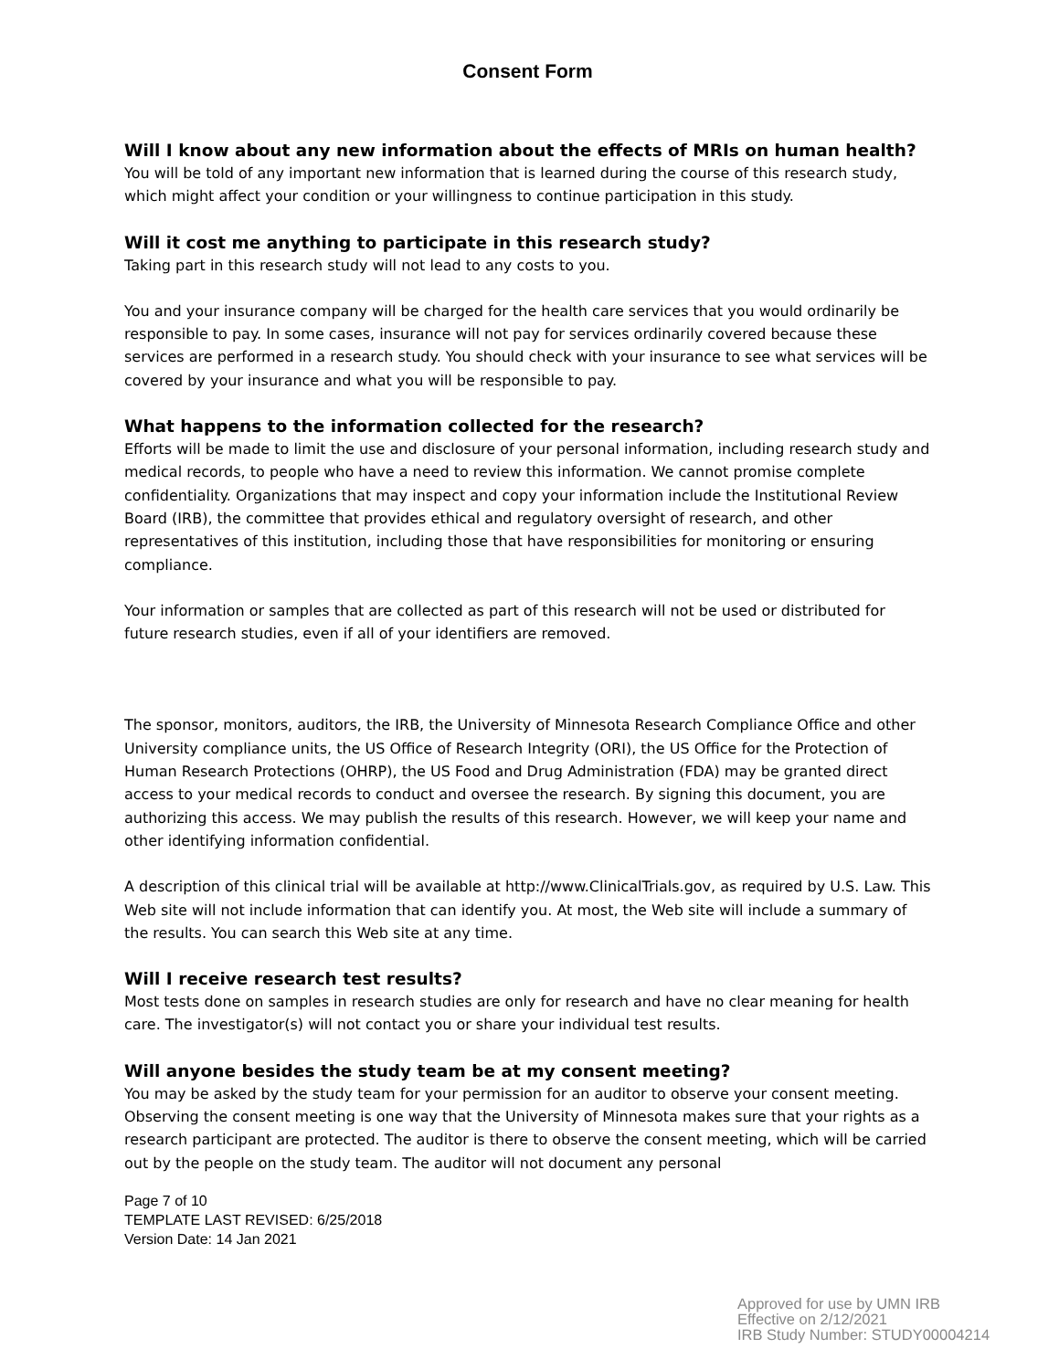Consent Form
Will I know about any new information about the effects of MRIs on human health?
You will be told of any important new information that is learned during the course of this research study, which might affect your condition or your willingness to continue participation in this study.
Will it cost me anything to participate in this research study?
Taking part in this research study will not lead to any costs to you.
You and your insurance company will be charged for the health care services that you would ordinarily be responsible to pay. In some cases, insurance will not pay for services ordinarily covered because these services are performed in a research study. You should check with your insurance to see what services will be covered by your insurance and what you will be responsible to pay.
What happens to the information collected for the research?
Efforts will be made to limit the use and disclosure of your personal information, including research study and medical records, to people who have a need to review this information. We cannot promise complete confidentiality. Organizations that may inspect and copy your information include the Institutional Review Board (IRB), the committee that provides ethical and regulatory oversight of research, and other representatives of this institution, including those that have responsibilities for monitoring or ensuring compliance.
Your information or samples that are collected as part of this research will not be used or distributed for future research studies, even if all of your identifiers are removed.
The sponsor, monitors, auditors, the IRB, the University of Minnesota Research Compliance Office and other University compliance units, the US Office of Research Integrity (ORI), the US Office for the Protection of Human Research Protections (OHRP), the US Food and Drug Administration (FDA) may be granted direct access to your medical records to conduct and oversee the research. By signing this document, you are authorizing this access. We may publish the results of this research. However, we will keep your name and other identifying information confidential.
A description of this clinical trial will be available at http://www.ClinicalTrials.gov, as required by U.S. Law. This Web site will not include information that can identify you. At most, the Web site will include a summary of the results. You can search this Web site at any time.
Will I receive research test results?
Most tests done on samples in research studies are only for research and have no clear meaning for health care. The investigator(s) will not contact you or share your individual test results.
Will anyone besides the study team be at my consent meeting?
You may be asked by the study team for your permission for an auditor to observe your consent meeting. Observing the consent meeting is one way that the University of Minnesota makes sure that your rights as a research participant are protected. The auditor is there to observe the consent meeting, which will be carried out by the people on the study team. The auditor will not document any personal
Page 7 of 10
TEMPLATE LAST REVISED: 6/25/2018
Version Date: 14 Jan 2021
Approved for use by UMN IRB
Effective on 2/12/2021
IRB Study Number: STUDY00004214